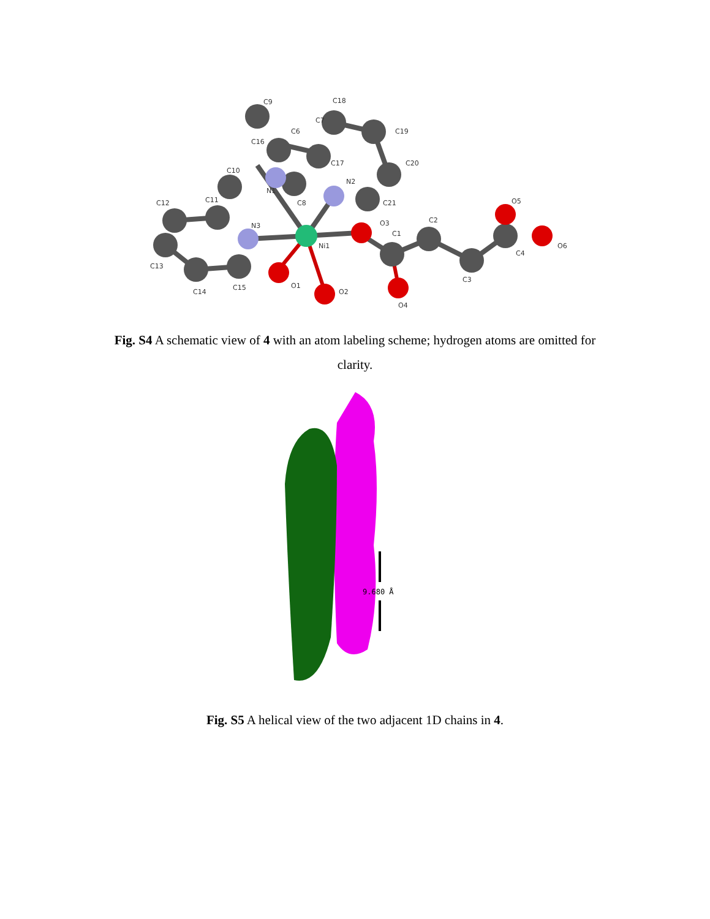C9
C18
C7
C6
C16
C17
C19
C20
C10
N1
N2
C8
C21
C12
C11
N3
O3
C2
O5
C1
Ni1
O6
C4
C13
O1
O2
C3
C14
C15
O4
Fig. S4 A schematic view of 4 with an atom labeling scheme; hydrogen atoms are omitted for clarity.
9.680 Å
Fig. S5 A helical view of the two adjacent 1D chains in 4.